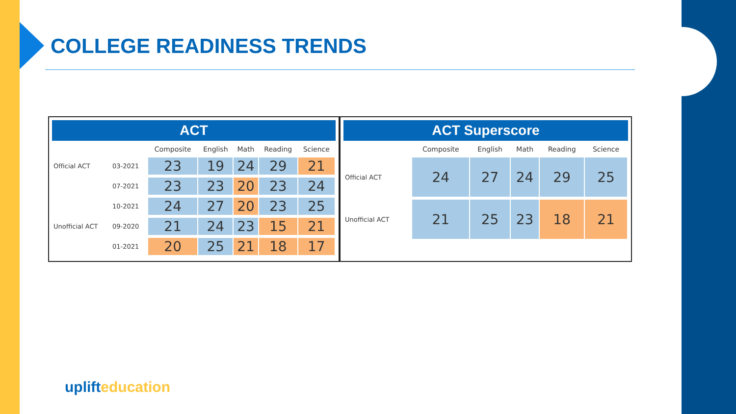COLLEGE READINESS TRENDS
ACT
| | | Composite | English | Math | Reading | Science |
| --- | --- | --- | --- | --- | --- | --- |
| Official ACT | 03-2021 | 23 | 19 | 24 | 29 | 21 |
| | 07-2021 | 23 | 23 | 20 | 23 | 24 |
| | 10-2021 | 24 | 27 | 20 | 23 | 25 |
| Unofficial ACT | 09-2020 | 21 | 24 | 23 | 15 | 21 |
| | 01-2021 | 20 | 25 | 21 | 18 | 17 |
ACT Superscore
| | Composite | English | Math | Reading | Science |
| --- | --- | --- | --- | --- | --- |
| Official ACT | 24 | 27 | 24 | 29 | 25 |
| Unofficial ACT | 21 | 25 | 23 | 18 | 21 |
uplifteducation